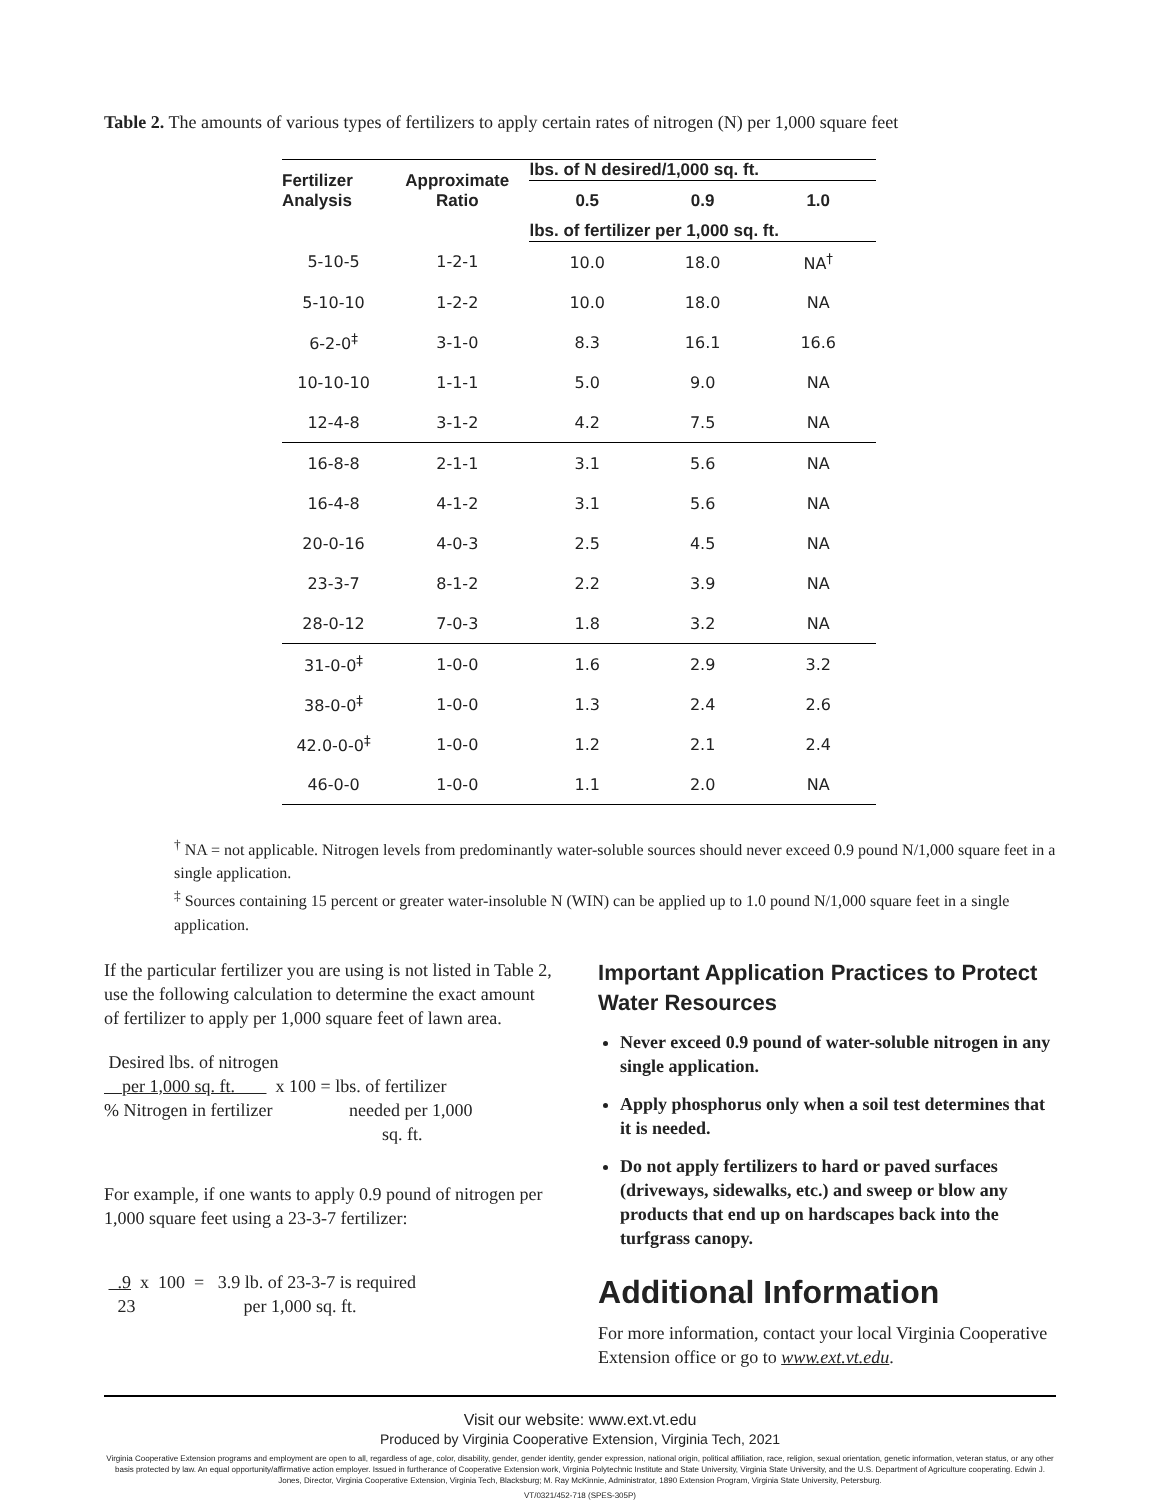Table 2. The amounts of various types of fertilizers to apply certain rates of nitrogen (N) per 1,000 square feet
| Fertilizer Analysis | Approximate Ratio | lbs. of N desired/1,000 sq. ft. | | |
| --- | --- | --- | --- | --- |
| | | 0.5 | 0.9 | 1.0 |
| | | lbs. of fertilizer per 1,000 sq. ft. | | |
| 5-10-5 | 1-2-1 | 10.0 | 18.0 | NA<sup>†</sup> |
| 5-10-10 | 1-2-2 | 10.0 | 18.0 | NA |
| 6-2-0<sup>‡</sup> | 3-1-0 | 8.3 | 16.1 | 16.6 |
| 10-10-10 | 1-1-1 | 5.0 | 9.0 | NA |
| 12-4-8 | 3-1-2 | 4.2 | 7.5 | NA |
| 16-8-8 | 2-1-1 | 3.1 | 5.6 | NA |
| 16-4-8 | 4-1-2 | 3.1 | 5.6 | NA |
| 20-0-16 | 4-0-3 | 2.5 | 4.5 | NA |
| 23-3-7 | 8-1-2 | 2.2 | 3.9 | NA |
| 28-0-12 | 7-0-3 | 1.8 | 3.2 | NA |
| 31-0-0<sup>‡</sup> | 1-0-0 | 1.6 | 2.9 | 3.2 |
| 38-0-0<sup>‡</sup> | 1-0-0 | 1.3 | 2.4 | 2.6 |
| 42.0-0-0<sup>‡</sup> | 1-0-0 | 1.2 | 2.1 | 2.4 |
| 46-0-0 | 1-0-0 | 1.1 | 2.0 | NA |
<sup>†</sup> NA = not applicable. Nitrogen levels from predominantly water-soluble sources should never exceed 0.9 pound N/1,000 square feet in a single application.
<sup>‡</sup> Sources containing 15 percent or greater water-insoluble N (WIN) can be applied up to 1.0 pound N/1,000 square feet in a single application.
If the particular fertilizer you are using is not listed in Table 2, use the following calculation to determine the exact amount of fertilizer to apply per 1,000 square feet of lawn area.
Desired lbs. of nitrogen
per 1,000 sq. ft. x 100 = lbs. of fertilizer
% Nitrogen in fertilizer needed per 1,000
sq. ft.
For example, if one wants to apply 0.9 pound of nitrogen per 1,000 square feet using a 23-3-7 fertilizer:
.9 x 100 = 3.9 lb. of 23-3-7 is required
23 per 1,000 sq. ft.
Important Application Practices to Protect Water Resources
Never exceed 0.9 pound of water-soluble nitrogen in any single application.
Apply phosphorus only when a soil test determines that it is needed.
Do not apply fertilizers to hard or paved surfaces (driveways, sidewalks, etc.) and sweep or blow any products that end up on hardscapes back into the turfgrass canopy.
Additional Information
For more information, contact your local Virginia Cooperative Extension office or go to www.ext.vt.edu.
Visit our website: www.ext.vt.edu
Produced by Virginia Cooperative Extension, Virginia Tech, 2021
Virginia Cooperative Extension programs and employment are open to all, regardless of age, color, disability, gender, gender identity, gender expression, national origin, political affiliation, race, religion, sexual orientation, genetic information, veteran status, or any other basis protected by law. An equal opportunity/affirmative action employer. Issued in furtherance of Cooperative Extension work, Virginia Polytechnic Institute and State University, Virginia State University, and the U.S. Department of Agriculture cooperating. Edwin J. Jones, Director, Virginia Cooperative Extension, Virginia Tech, Blacksburg; M. Ray McKinnie, Administrator, 1890 Extension Program, Virginia State University, Petersburg.
VT/0321/452-718 (SPES-305P)